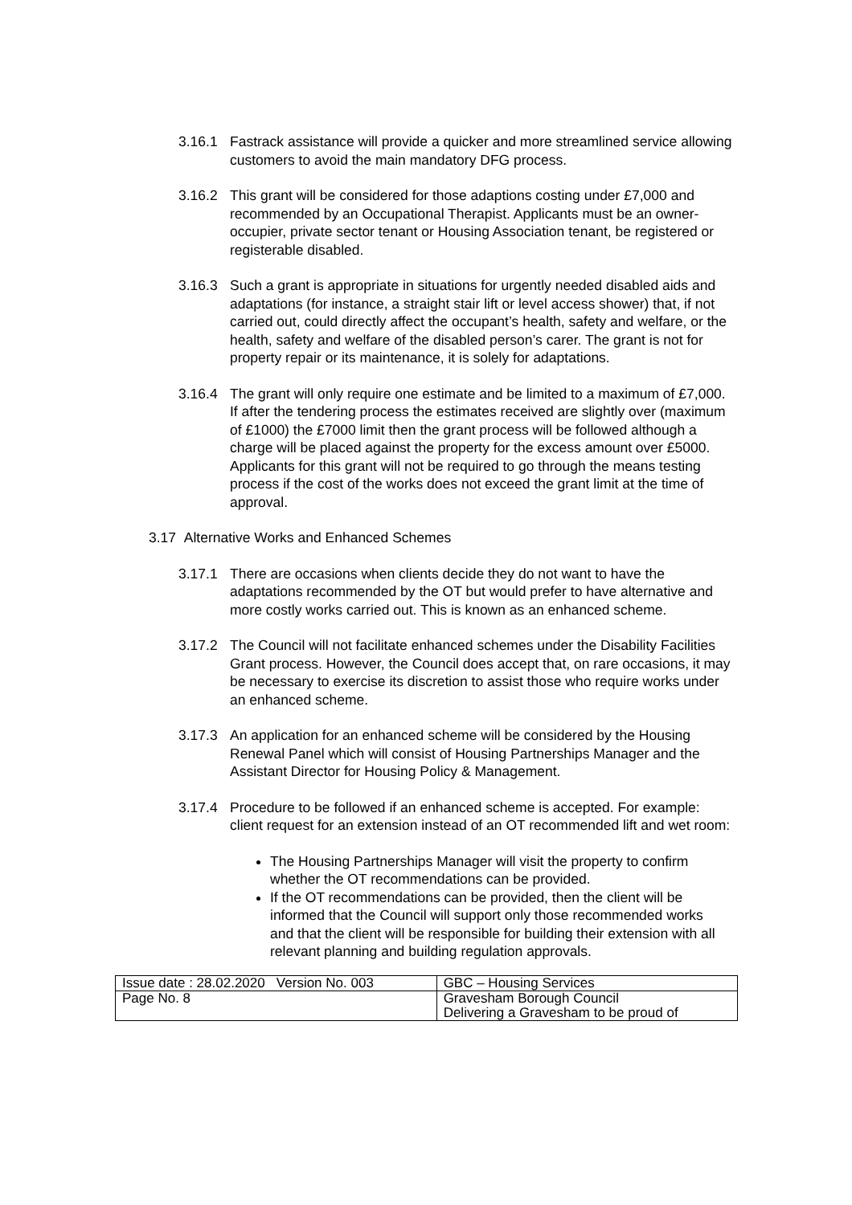3.16.1 Fastrack assistance will provide a quicker and more streamlined service allowing customers to avoid the main mandatory DFG process.
3.16.2 This grant will be considered for those adaptions costing under £7,000 and recommended by an Occupational Therapist. Applicants must be an owner-occupier, private sector tenant or Housing Association tenant, be registered or registerable disabled.
3.16.3 Such a grant is appropriate in situations for urgently needed disabled aids and adaptations (for instance, a straight stair lift or level access shower) that, if not carried out, could directly affect the occupant’s health, safety and welfare, or the health, safety and welfare of the disabled person’s carer. The grant is not for property repair or its maintenance, it is solely for adaptations.
3.16.4 The grant will only require one estimate and be limited to a maximum of £7,000. If after the tendering process the estimates received are slightly over (maximum of £1000) the £7000 limit then the grant process will be followed although a charge will be placed against the property for the excess amount over £5000. Applicants for this grant will not be required to go through the means testing process if the cost of the works does not exceed the grant limit at the time of approval.
3.17 Alternative Works and Enhanced Schemes
3.17.1 There are occasions when clients decide they do not want to have the adaptations recommended by the OT but would prefer to have alternative and more costly works carried out. This is known as an enhanced scheme.
3.17.2 The Council will not facilitate enhanced schemes under the Disability Facilities Grant process. However, the Council does accept that, on rare occasions, it may be necessary to exercise its discretion to assist those who require works under an enhanced scheme.
3.17.3 An application for an enhanced scheme will be considered by the Housing Renewal Panel which will consist of Housing Partnerships Manager and the Assistant Director for Housing Policy & Management.
3.17.4 Procedure to be followed if an enhanced scheme is accepted. For example: client request for an extension instead of an OT recommended lift and wet room:
The Housing Partnerships Manager will visit the property to confirm whether the OT recommendations can be provided.
If the OT recommendations can be provided, then the client will be informed that the Council will support only those recommended works and that the client will be responsible for building their extension with all relevant planning and building regulation approvals.
| Issue date : 28.02.2020 Version No. 003 | GBC – Housing Services |
| Page No. 8 | Gravesham Borough Council Delivering a Gravesham to be proud of |